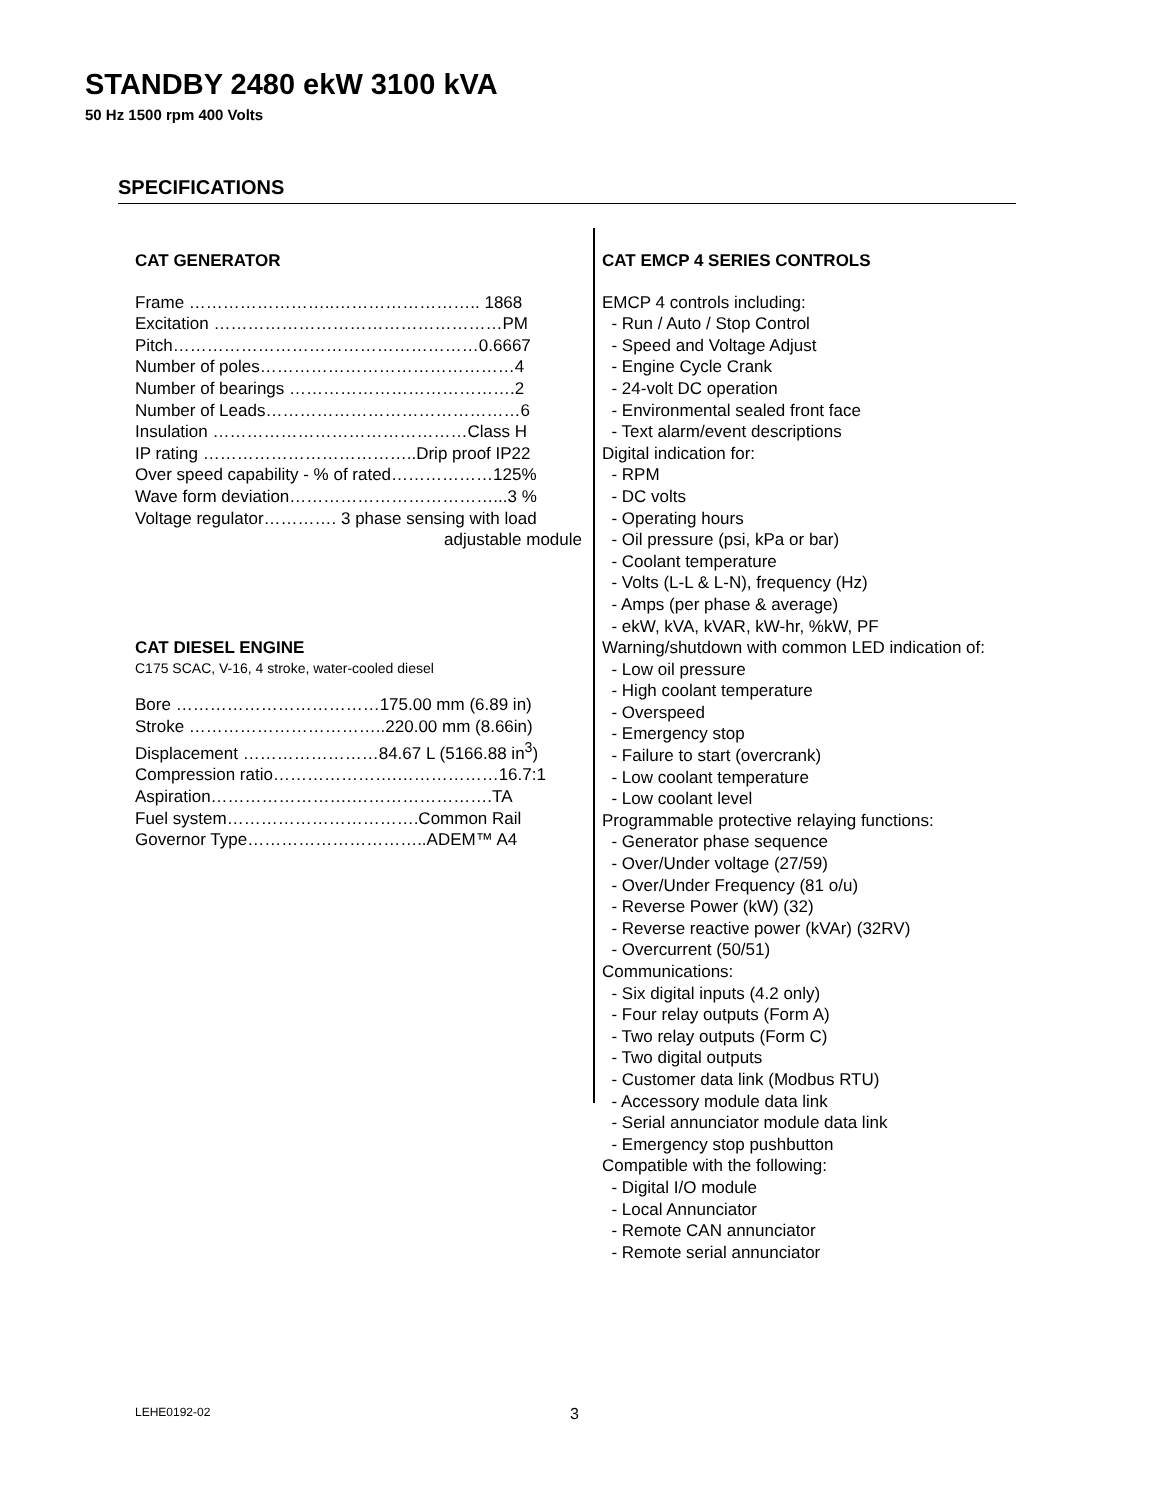STANDBY 2480 ekW 3100 kVA
50 Hz 1500 rpm 400 Volts
SPECIFICATIONS
CAT GENERATOR
Frame ……………………..…………………….. 1868
Excitation ……………………………………………PM
Pitch………………………………………………0.6667
Number of poles………………………………………4
Number of bearings ………………………………….2
Number of Leads………………………………………6
Insulation ………………………………………Class H
IP rating ………………………………..Drip proof IP22
Over speed capability - % of rated………………125%
Wave form deviation………………………………...3 %
Voltage regulator…………. 3 phase sensing with load
adjustable module
CAT DIESEL ENGINE
C175 SCAC, V-16, 4 stroke, water-cooled diesel
Bore ………………………………175.00 mm (6.89 in)
Stroke ……………………………..220.00 mm (8.66in)
Displacement ……………………84.67 L (5166.88 in<sup>3</sup>)
Compression ratio………………….………………16.7:1
Aspiration…………………….…………………….TA
Fuel system…………………………….Common Rail
Governor Type…………………………..ADEM™ A4
CAT EMCP 4 SERIES CONTROLS
EMCP 4 controls including:
- Run / Auto / Stop Control
- Speed and Voltage Adjust
- Engine Cycle Crank
- 24-volt DC operation
- Environmental sealed front face
- Text alarm/event descriptions
Digital indication for:
- RPM
- DC volts
- Operating hours
- Oil pressure (psi, kPa or bar)
- Coolant temperature
- Volts (L-L & L-N), frequency (Hz)
- Amps (per phase & average)
- ekW, kVA, kVAR, kW-hr, %kW, PF
Warning/shutdown with common LED indication of:
- Low oil pressure
- High coolant temperature
- Overspeed
- Emergency stop
- Failure to start (overcrank)
- Low coolant temperature
- Low coolant level
Programmable protective relaying functions:
- Generator phase sequence
- Over/Under voltage (27/59)
- Over/Under Frequency (81 o/u)
- Reverse Power (kW) (32)
- Reverse reactive power (kVAr) (32RV)
- Overcurrent (50/51)
Communications:
- Six digital inputs (4.2 only)
- Four relay outputs (Form A)
- Two relay outputs (Form C)
- Two digital outputs
- Customer data link (Modbus RTU)
- Accessory module data link
- Serial annunciator module data link
- Emergency stop pushbutton
Compatible with the following:
- Digital I/O module
- Local Annunciator
- Remote CAN annunciator
- Remote serial annunciator
LEHE0192-02 3